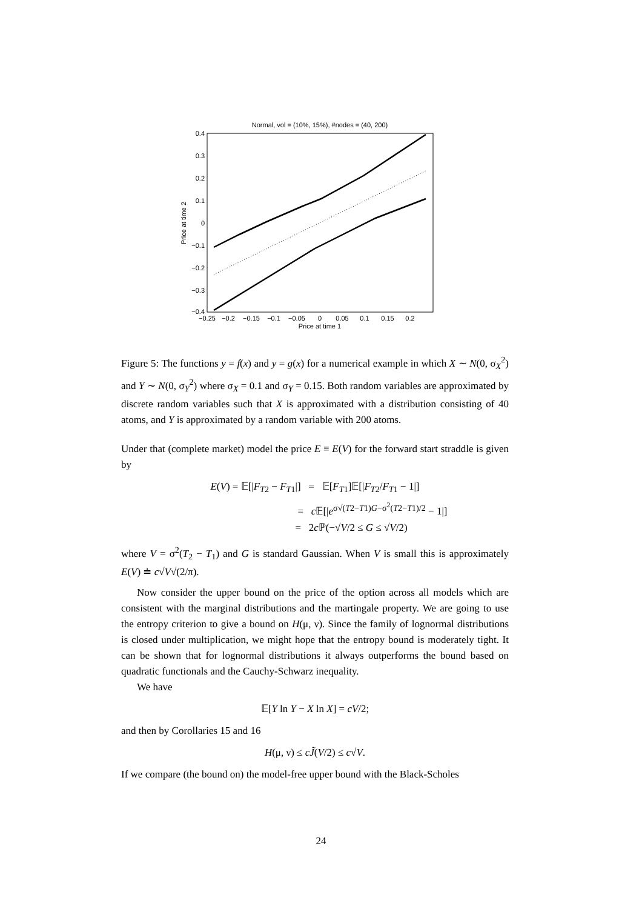Normal, vol = (10%, 15%), #nodes = (40, 200)
0.4
0.3
0.2
0.1
0
−0.1
−0.2
−0.3
−0.4
−0.25
−0.2
−0.15
−0.1
−0.05
0
0.05
0.1
0.15
0.2
Price at time 1
Price at time 2
Figure 5: The functions y = f(x) and y = g(x) for a numerical example in which X ∼ N(0, σ<sub>X</sub><sup>2</sup>) and Y ∼ N(0, σ<sub>Y</sub><sup>2</sup>) where σ<sub>X</sub> = 0.1 and σ<sub>Y</sub> = 0.15. Both random variables are approximated by discrete random variables such that X is approximated with a distribution consisting of 40 atoms, and Y is approximated by a random variable with 200 atoms.
Under that (complete market) model the price E ≡ E(V) for the forward start straddle is given by
E(V) = 𝔼[|F<sub>T2</sub> − F<sub>T1</sub>|] = 𝔼[F<sub>T1</sub>]𝔼[|F<sub>T2</sub>/F<sub>T1</sub> − 1|]
= c 𝔼[|e<sup>σ√(T2−T1)G−σ<sup>2</sup>(T2−T1)/2</sup> − 1|]
= 2c ℙ(−√V/2 ≤ G ≤ √V/2)
where V = σ<sup>2</sup>(T<sub>2</sub> − T<sub>1</sub>) and G is standard Gaussian. When V is small this is approximately E(V) ≐ c√V√(2/π).
Now consider the upper bound on the price of the option across all models which are consistent with the marginal distributions and the martingale property. We are going to use the entropy criterion to give a bound on H(μ, ν). Since the family of lognormal distributions is closed under multiplication, we might hope that the entropy bound is moderately tight. It can be shown that for lognormal distributions it always outperforms the bound based on quadratic functionals and the Cauchy-Schwarz inequality.
We have
𝔼[Y ln Y − X ln X] = cV/2;
and then by Corollaries 15 and 16
H(μ, ν) ≤ cJ̃(V/2) ≤ c√V.
If we compare (the bound on) the model-free upper bound with the Black-Scholes
24